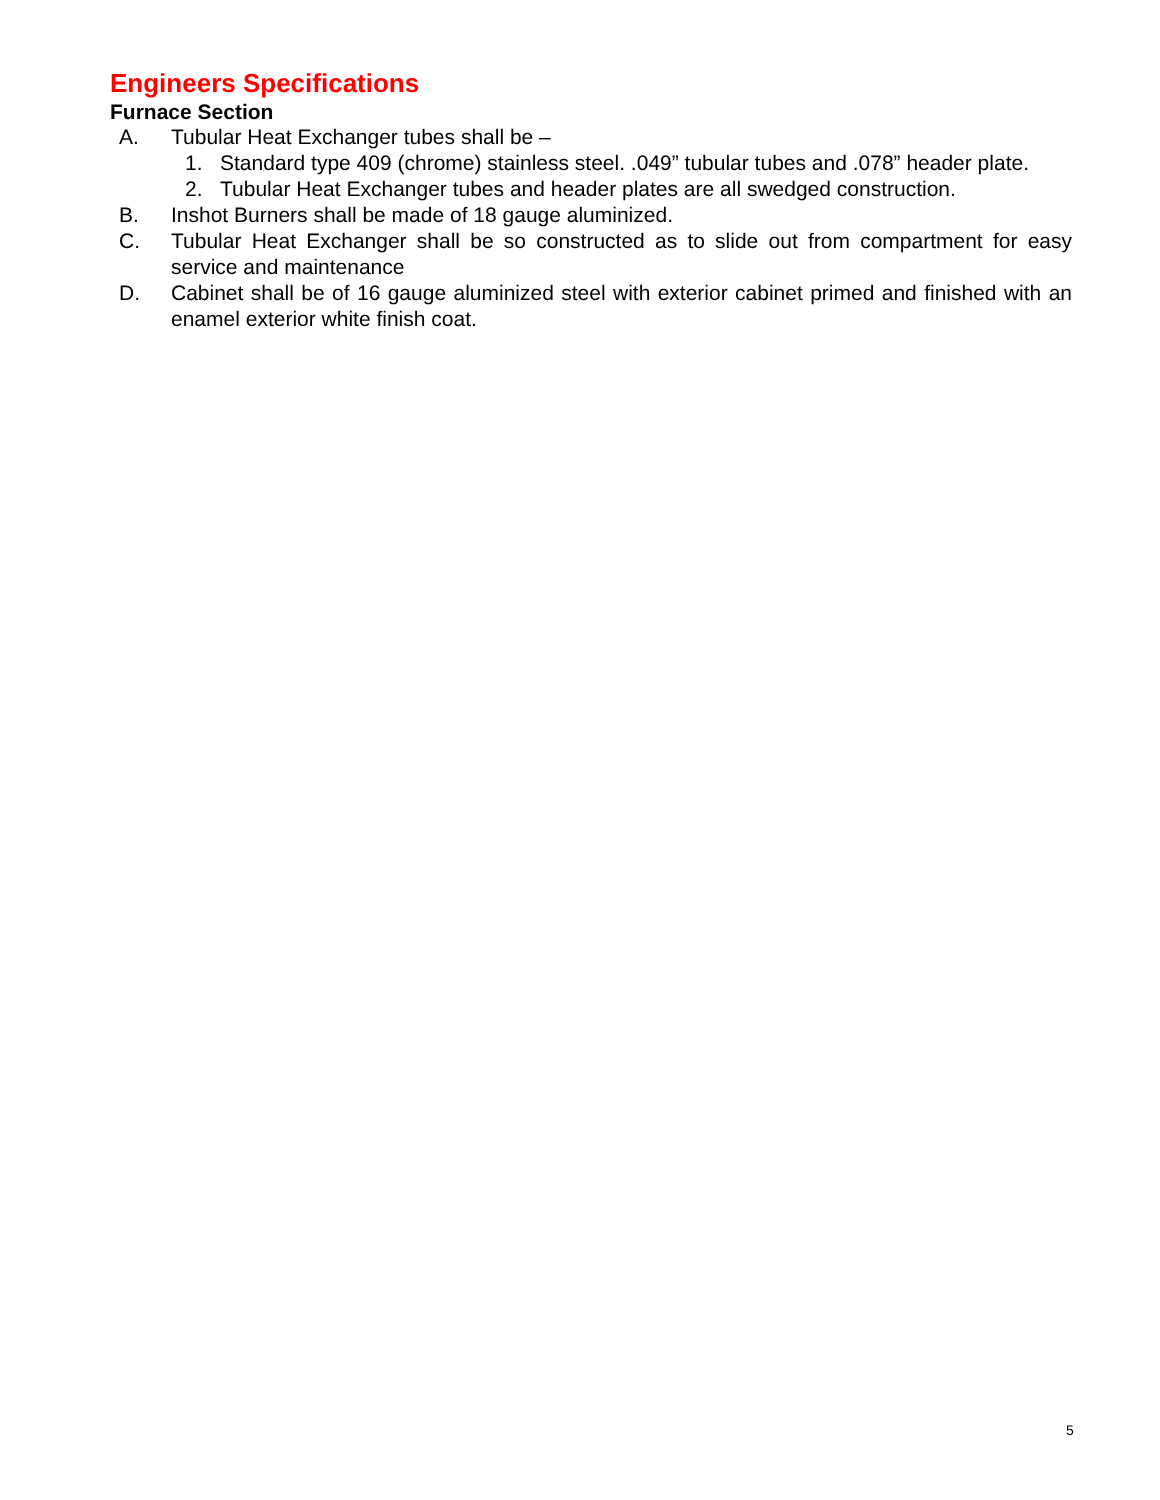Engineers Specifications
Furnace Section
A. Tubular Heat Exchanger tubes shall be –
1. Standard type 409 (chrome) stainless steel. .049” tubular tubes and .078” header plate.
2. Tubular Heat Exchanger tubes and header plates are all swedged construction.
B. Inshot Burners shall be made of 18 gauge aluminized.
C. Tubular Heat Exchanger shall be so constructed as to slide out from compartment for easy service and maintenance
D. Cabinet shall be of 16 gauge aluminized steel with exterior cabinet primed and finished with an enamel exterior white finish coat.
5